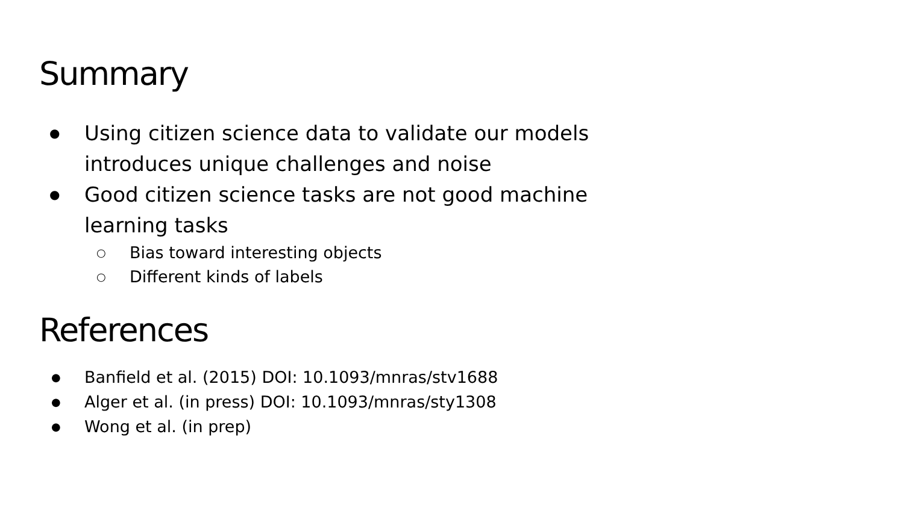Summary
● Using citizen science data to validate our models introduces unique challenges and noise
● Good citizen science tasks are not good machine learning tasks
○ Bias toward interesting objects
○ Different kinds of labels
References
● Banfield et al. (2015) DOI: 10.1093/mnras/stv1688
● Alger et al. (in press) DOI: 10.1093/mnras/sty1308
● Wong et al. (in prep)